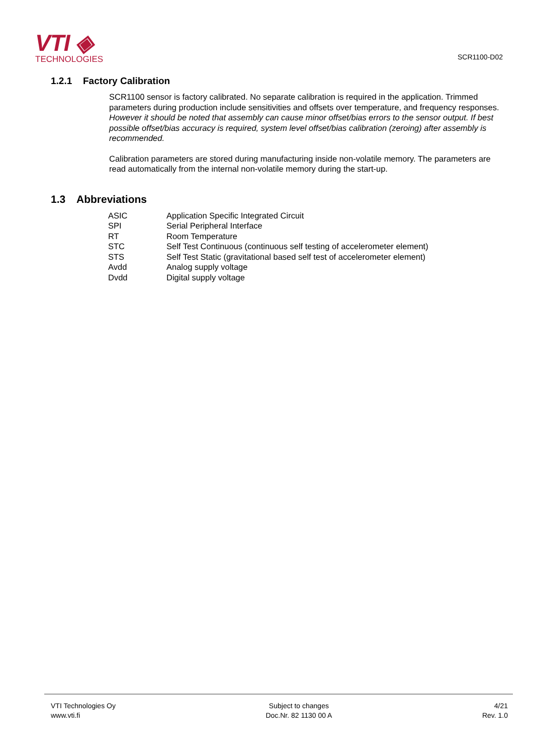VTI ◈
TECHNOLOGIES
SCR1100-D02
1.2.1 Factory Calibration
SCR1100 sensor is factory calibrated. No separate calibration is required in the application. Trimmed parameters during production include sensitivities and offsets over temperature, and frequency responses. However it should be noted that assembly can cause minor offset/bias errors to the sensor output. If best possible offset/bias accuracy is required, system level offset/bias calibration (zeroing) after assembly is recommended.
Calibration parameters are stored during manufacturing inside non-volatile memory. The parameters are read automatically from the internal non-volatile memory during the start-up.
1.3 Abbreviations
| ASIC | Application Specific Integrated Circuit |
| SPI | Serial Peripheral Interface |
| RT | Room Temperature |
| STC | Self Test Continuous (continuous self testing of accelerometer element) |
| STS | Self Test Static (gravitational based self test of accelerometer element) |
| Avdd | Analog supply voltage |
| Dvdd | Digital supply voltage |
VTI Technologies Oy
www.vti.fi
Subject to changes
Doc.Nr. 82 1130 00 A
4/21
Rev. 1.0